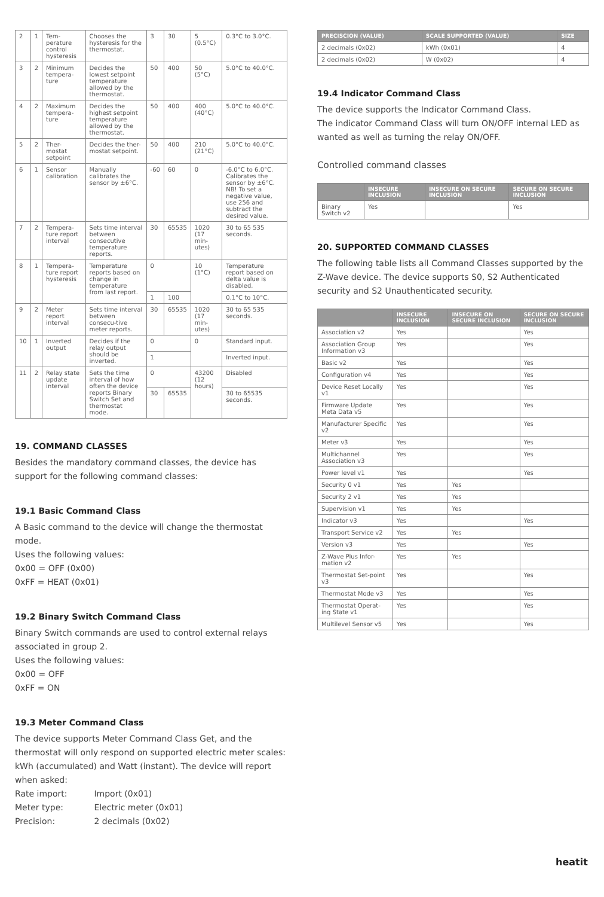| 2 | 1 | Tem-perature control hysteresis | Chooses the hysteresis for the thermostat. | 3 | 30 | 5 (0.5°C) | 0.3°C to 3.0°C. |
| 3 | 2 | Minimum tempera-ture | Decides the lowest setpoint temperature allowed by the thermostat. | 50 | 400 | 50 (5°C) | 5.0°C to 40.0°C. |
| 4 | 2 | Maximum tempera-ture | Decides the highest setpoint temperature allowed by the thermostat. | 50 | 400 | 400 (40°C) | 5.0°C to 40.0°C. |
| 5 | 2 | Ther-mostat setpoint | Decides the ther-mostat setpoint. | 50 | 400 | 210 (21°C) | 5.0°C to 40.0°C. |
| 6 | 1 | Sensor calibration | Manually calibrates the sensor by ±6°C. | -60 | 60 | 0 | -6.0°C to 6.0°C. Calibrates the sensor by ±6°C. NB! To set a negative value, use 256 and subtract the desired value. |
| 7 | 2 | Tempera-ture report interval | Sets time interval between consecutive temperature reports. | 30 | 65535 | 1020 (17 min-utes) | 30 to 65 535 seconds. |
| 8 | 1 | Tempera-ture report hysteresis | Temperature reports based on change in temperature from last report. | 0 | | 10 (1°C) | Temperature report based on delta value is disabled. |
| | | | | 1 | 100 | | 0.1°C to 10°C. |
| 9 | 2 | Meter report interval | Sets time interval between consecu-tive meter reports. | 30 | 65535 | 1020 (17 min-utes) | 30 to 65 535 seconds. |
| 10 | 1 | Inverted output | Decides if the relay output should be inverted. | 0 | | 0 | Standard input. |
| | | | | 1 | | | Inverted input. |
| 11 | 2 | Relay state update interval | Sets the time interval of how often the device reports Binary Switch Set and thermostat mode. | 0 | | 43200 (12 hours) | Disabled |
| | | | | 30 | 65535 | | 30 to 65535 seconds. |
19. COMMAND CLASSES
Besides the mandatory command classes, the device has support for the following command classes:
19.1 Basic Command Class
A Basic command to the device will change the thermostat mode.
Uses the following values:
0x00 = OFF (0x00)
0xFF = HEAT (0x01)
19.2 Binary Switch Command Class
Binary Switch commands are used to control external relays associated in group 2.
Uses the following values:
0x00 = OFF
0xFF = ON
19.3 Meter Command Class
The device supports Meter Command Class Get, and the thermostat will only respond on supported electric meter scales:
kWh (accumulated) and Watt (instant). The device will report when asked:
Rate import: Import (0x01)
Meter type: Electric meter (0x01)
Precision: 2 decimals (0x02)
| PRECISCION (VALUE) | SCALE SUPPORTED (VALUE) | SIZE |
| --- | --- | --- |
| 2 decimals (0x02) | kWh (0x01) | 4 |
| 2 decimals (0x02) | W (0x02) | 4 |
19.4 Indicator Command Class
The device supports the Indicator Command Class.
The indicator Command Class will turn ON/OFF internal LED as wanted as well as turning the relay ON/OFF.
Controlled command classes
| | INSECURE INCLUSION | INSECURE ON SECURE INCLUSION | SECURE ON SECURE INCLUSION |
| --- | --- | --- | --- |
| Binary Switch v2 | Yes | | Yes |
20. SUPPORTED COMMAND CLASSES
The following table lists all Command Classes supported by the Z-Wave device. The device supports S0, S2 Authenticated security and S2 Unauthenticated security.
| | INSECURE INCLUSION | INSECURE ON SECURE INCLUSION | SECURE ON SECURE INCLUSION |
| --- | --- | --- | --- |
| Association v2 | Yes | | Yes |
| Association Group Information v3 | Yes | | Yes |
| Basic v2 | Yes | | Yes |
| Configuration v4 | Yes | | Yes |
| Device Reset Locally v1 | Yes | | Yes |
| Firmware Update Meta Data v5 | Yes | | Yes |
| Manufacturer Specific v2 | Yes | | Yes |
| Meter v3 | Yes | | Yes |
| Multichannel Association v3 | Yes | | Yes |
| Power level v1 | Yes | | Yes |
| Security 0 v1 | Yes | Yes | |
| Security 2 v1 | Yes | Yes | |
| Supervision v1 | Yes | Yes | |
| Indicator v3 | Yes | | Yes |
| Transport Service v2 | Yes | Yes | |
| Version v3 | Yes | | Yes |
| Z-Wave Plus Infor-mation v2 | Yes | Yes | |
| Thermostat Set-point v3 | Yes | | Yes |
| Thermostat Mode v3 | Yes | | Yes |
| Thermostat Operat-ing State v1 | Yes | | Yes |
| Multilevel Sensor v5 | Yes | | Yes |
heatit